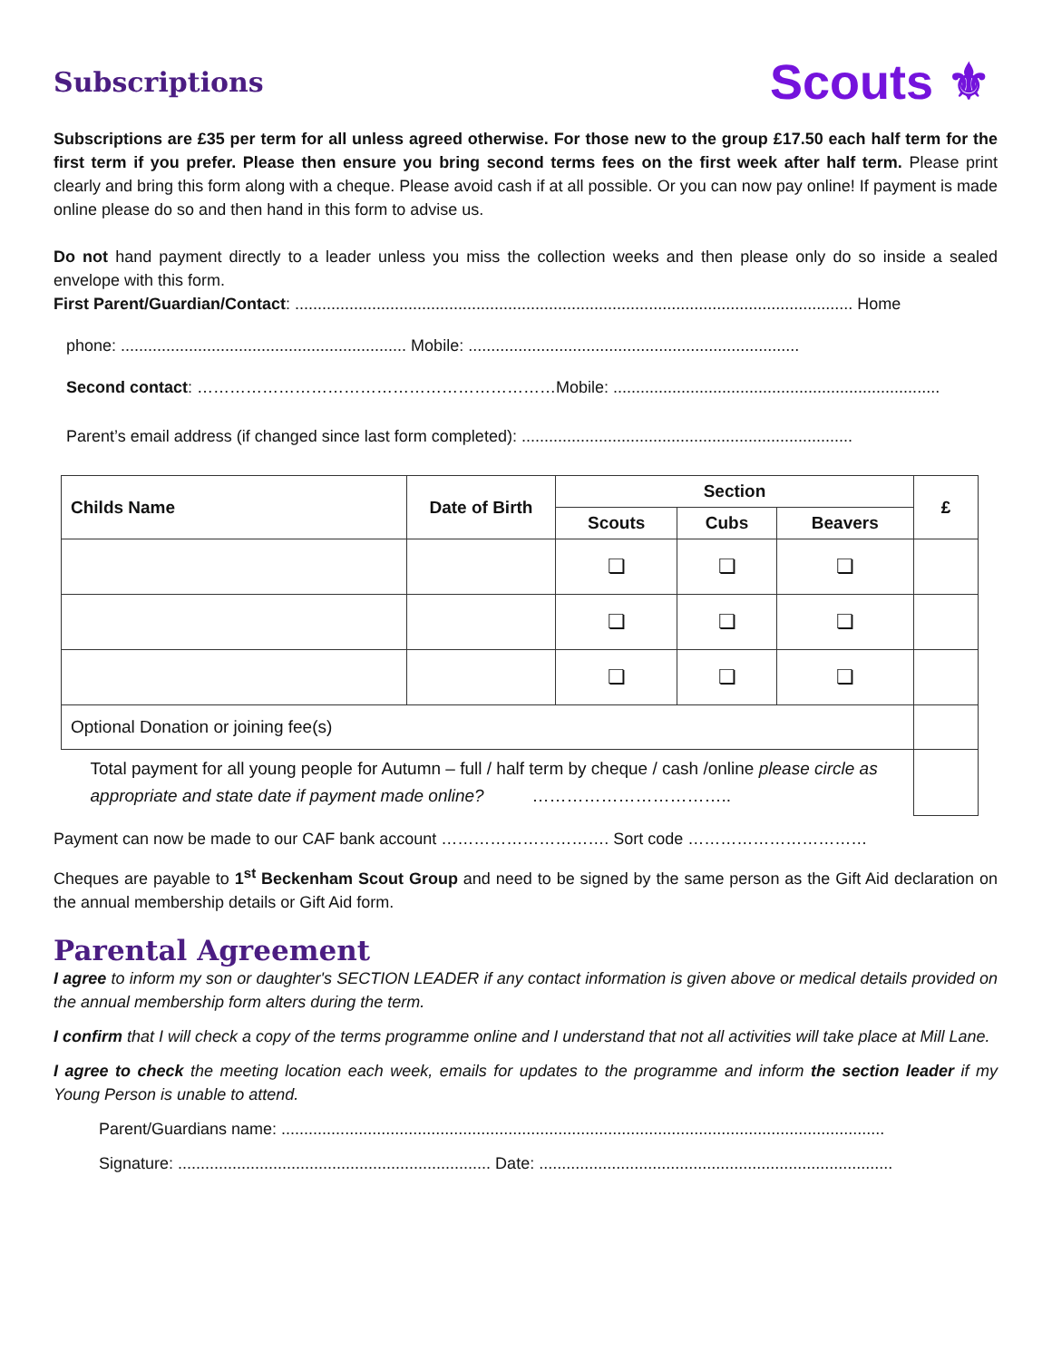Subscriptions
Scouts ⚜
Subscriptions are £35 per term for all unless agreed otherwise. For those new to the group £17.50 each half term for the first term if you prefer. Please then ensure you bring second terms fees on the first week after half term. Please print clearly and bring this form along with a cheque. Please avoid cash if at all possible. Or you can now pay online! If payment is made online please do so and then hand in this form to advise us.
Do not hand payment directly to a leader unless you miss the collection weeks and then please only do so inside a sealed envelope with this form.
First Parent/Guardian/Contact: ........................................................................................................................... Home
phone: ............................................................... Mobile: .........................................................................
Second contact: …………………………………………………………Mobile: ........................................................................
Parent’s email address (if changed since last form completed): .........................................................................
| Childs Name | Date of Birth | Section | | | £ | |
| --- | --- | --- | --- | --- | --- | --- |
| | | Scouts | Cubs | Beavers | | |
| | | ❏ | ❏ | ❏ | | |
| | | ❏ | ❏ | ❏ | | |
| | | ❏ | ❏ | ❏ | | |
| Optional Donation or joining fee(s) | | | | | | |
| Total payment for all young people for Autumn – full / half term by cheque / cash /online please circle as appropriate and state date if payment made online? …………………………….. | | | | | | |
Payment can now be made to our CAF bank account …………………………. Sort code ……………………………
Cheques are payable to 1<sup>st</sup> Beckenham Scout Group and need to be signed by the same person as the Gift Aid declaration on the annual membership details or Gift Aid form.
Parental Agreement
I agree to inform my son or daughter's SECTION LEADER if any contact information is given above or medical details provided on the annual membership form alters during the term.
I confirm that I will check a copy of the terms programme online and I understand that not all activities will take place at Mill Lane.
I agree to check the meeting location each week, emails for updates to the programme and inform the section leader if my Young Person is unable to attend.
Parent/Guardians name: .....................................................................................................................................
Signature: ..................................................................... Date: ..............................................................................